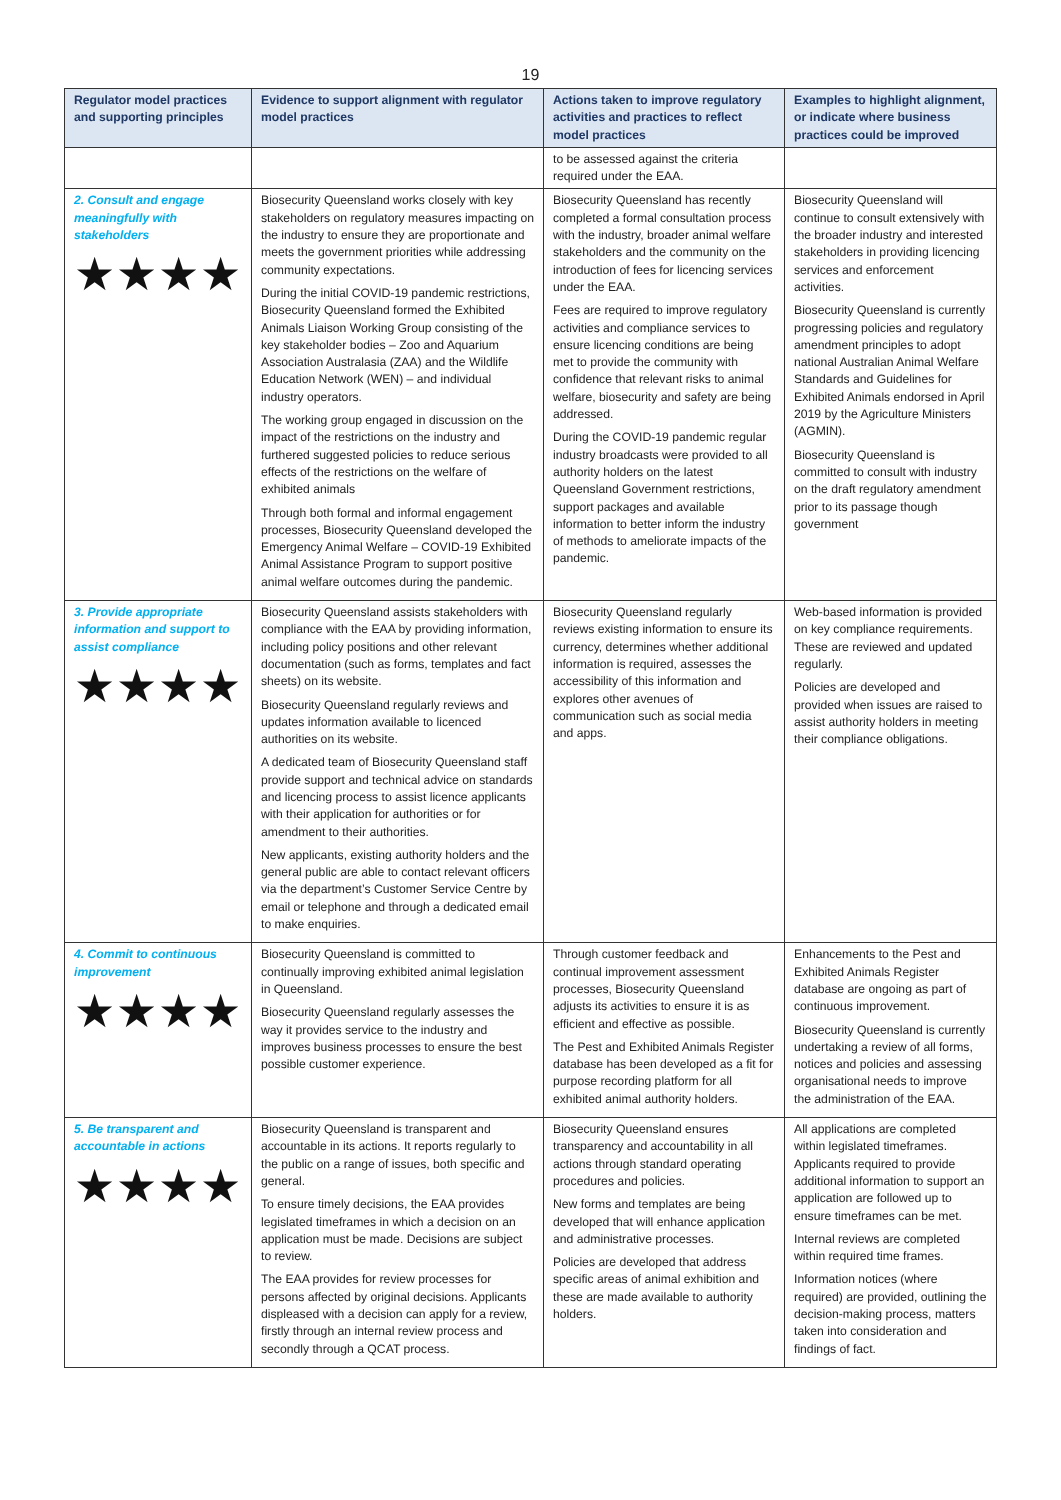19
| Regulator model practices and supporting principles | Evidence to support alignment with regulator model practices | Actions taken to improve regulatory activities and practices to reflect model practices | Examples to highlight alignment, or indicate where business practices could be improved |
| --- | --- | --- | --- |
| | | to be assessed against the criteria required under the EAA. | |
| 2. Consult and engage meaningfully with stakeholders ★★★★ | Biosecurity Queensland works closely with key stakeholders on regulatory measures impacting on the industry to ensure they are proportionate and meets the government priorities while addressing community expectations. During the initial COVID-19 pandemic restrictions, Biosecurity Queensland formed the Exhibited Animals Liaison Working Group consisting of the key stakeholder bodies – Zoo and Aquarium Association Australasia (ZAA) and the Wildlife Education Network (WEN) – and individual industry operators. The working group engaged in discussion on the impact of the restrictions on the industry and furthered suggested policies to reduce serious effects of the restrictions on the welfare of exhibited animals Through both formal and informal engagement processes, Biosecurity Queensland developed the Emergency Animal Welfare – COVID-19 Exhibited Animal Assistance Program to support positive animal welfare outcomes during the pandemic. | Biosecurity Queensland has recently completed a formal consultation process with the industry, broader animal welfare stakeholders and the community on the introduction of fees for licencing services under the EAA. Fees are required to improve regulatory activities and compliance services to ensure licencing conditions are being met to provide the community with confidence that relevant risks to animal welfare, biosecurity and safety are being addressed. During the COVID-19 pandemic regular industry broadcasts were provided to all authority holders on the latest Queensland Government restrictions, support packages and available information to better inform the industry of methods to ameliorate impacts of the pandemic. | Biosecurity Queensland will continue to consult extensively with the broader industry and interested stakeholders in providing licencing services and enforcement activities. Biosecurity Queensland is currently progressing policies and regulatory amendment principles to adopt national Australian Animal Welfare Standards and Guidelines for Exhibited Animals endorsed in April 2019 by the Agriculture Ministers (AGMIN). Biosecurity Queensland is committed to consult with industry on the draft regulatory amendment prior to its passage though government |
| 3. Provide appropriate information and support to assist compliance ★★★★ | Biosecurity Queensland assists stakeholders with compliance with the EAA by providing information, including policy positions and other relevant documentation (such as forms, templates and fact sheets) on its website. Biosecurity Queensland regularly reviews and updates information available to licenced authorities on its website. A dedicated team of Biosecurity Queensland staff provide support and technical advice on standards and licencing process to assist licence applicants with their application for authorities or for amendment to their authorities. New applicants, existing authority holders and the general public are able to contact relevant officers via the department’s Customer Service Centre by email or telephone and through a dedicated email to make enquiries. | Biosecurity Queensland regularly reviews existing information to ensure its currency, determines whether additional information is required, assesses the accessibility of this information and explores other avenues of communication such as social media and apps. | Web-based information is provided on key compliance requirements. These are reviewed and updated regularly. Policies are developed and provided when issues are raised to assist authority holders in meeting their compliance obligations. |
| 4. Commit to continuous improvement ★★★★ | Biosecurity Queensland is committed to continually improving exhibited animal legislation in Queensland. Biosecurity Queensland regularly assesses the way it provides service to the industry and improves business processes to ensure the best possible customer experience. | Through customer feedback and continual improvement assessment processes, Biosecurity Queensland adjusts its activities to ensure it is as efficient and effective as possible. The Pest and Exhibited Animals Register database has been developed as a fit for purpose recording platform for all exhibited animal authority holders. | Enhancements to the Pest and Exhibited Animals Register database are ongoing as part of continuous improvement. Biosecurity Queensland is currently undertaking a review of all forms, notices and policies and assessing organisational needs to improve the administration of the EAA. |
| 5. Be transparent and accountable in actions ★★★★ | Biosecurity Queensland is transparent and accountable in its actions. It reports regularly to the public on a range of issues, both specific and general. To ensure timely decisions, the EAA provides legislated timeframes in which a decision on an application must be made. Decisions are subject to review. The EAA provides for review processes for persons affected by original decisions. Applicants displeased with a decision can apply for a review, firstly through an internal review process and secondly through a QCAT process. | Biosecurity Queensland ensures transparency and accountability in all actions through standard operating procedures and policies. New forms and templates are being developed that will enhance application and administrative processes. Policies are developed that address specific areas of animal exhibition and these are made available to authority holders. | All applications are completed within legislated timeframes. Applicants required to provide additional information to support an application are followed up to ensure timeframes can be met. Internal reviews are completed within required time frames. Information notices (where required) are provided, outlining the decision-making process, matters taken into consideration and findings of fact. |